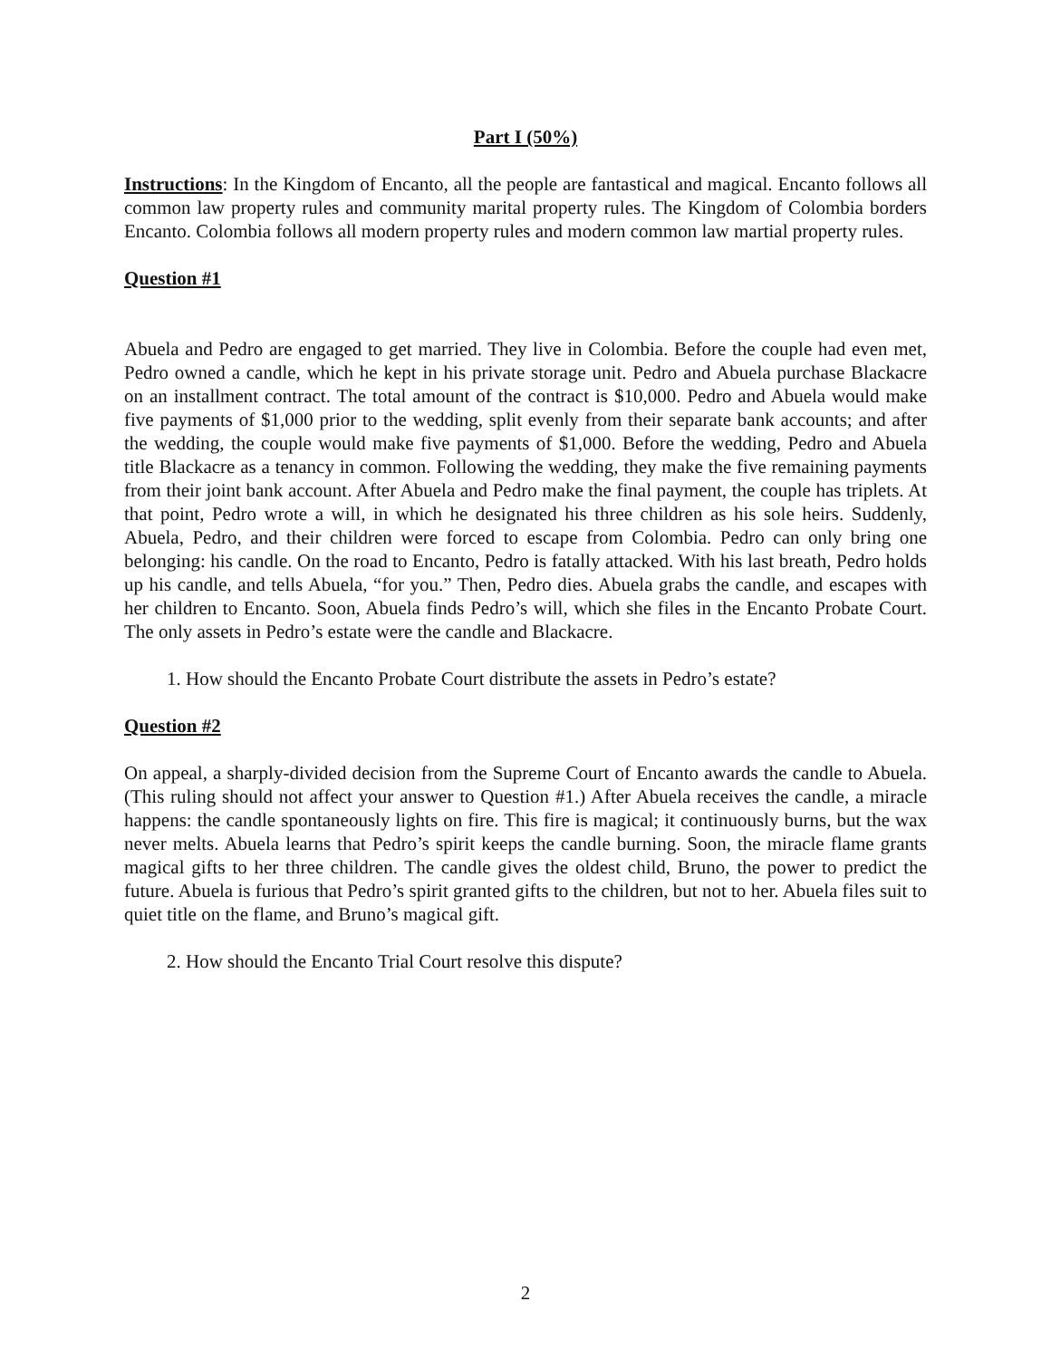Part I (50%)
Instructions: In the Kingdom of Encanto, all the people are fantastical and magical. Encanto follows all common law property rules and community marital property rules. The Kingdom of Colombia borders Encanto. Colombia follows all modern property rules and modern common law martial property rules.
Question #1
Abuela and Pedro are engaged to get married. They live in Colombia. Before the couple had even met, Pedro owned a candle, which he kept in his private storage unit. Pedro and Abuela purchase Blackacre on an installment contract. The total amount of the contract is $10,000. Pedro and Abuela would make five payments of $1,000 prior to the wedding, split evenly from their separate bank accounts; and after the wedding, the couple would make five payments of $1,000. Before the wedding, Pedro and Abuela title Blackacre as a tenancy in common. Following the wedding, they make the five remaining payments from their joint bank account. After Abuela and Pedro make the final payment, the couple has triplets. At that point, Pedro wrote a will, in which he designated his three children as his sole heirs. Suddenly, Abuela, Pedro, and their children were forced to escape from Colombia. Pedro can only bring one belonging: his candle. On the road to Encanto, Pedro is fatally attacked. With his last breath, Pedro holds up his candle, and tells Abuela, “for you.” Then, Pedro dies. Abuela grabs the candle, and escapes with her children to Encanto. Soon, Abuela finds Pedro’s will, which she files in the Encanto Probate Court. The only assets in Pedro’s estate were the candle and Blackacre.
1. How should the Encanto Probate Court distribute the assets in Pedro’s estate?
Question #2
On appeal, a sharply-divided decision from the Supreme Court of Encanto awards the candle to Abuela. (This ruling should not affect your answer to Question #1.) After Abuela receives the candle, a miracle happens: the candle spontaneously lights on fire. This fire is magical; it continuously burns, but the wax never melts. Abuela learns that Pedro’s spirit keeps the candle burning. Soon, the miracle flame grants magical gifts to her three children. The candle gives the oldest child, Bruno, the power to predict the future. Abuela is furious that Pedro’s spirit granted gifts to the children, but not to her. Abuela files suit to quiet title on the flame, and Bruno’s magical gift.
2. How should the Encanto Trial Court resolve this dispute?
2